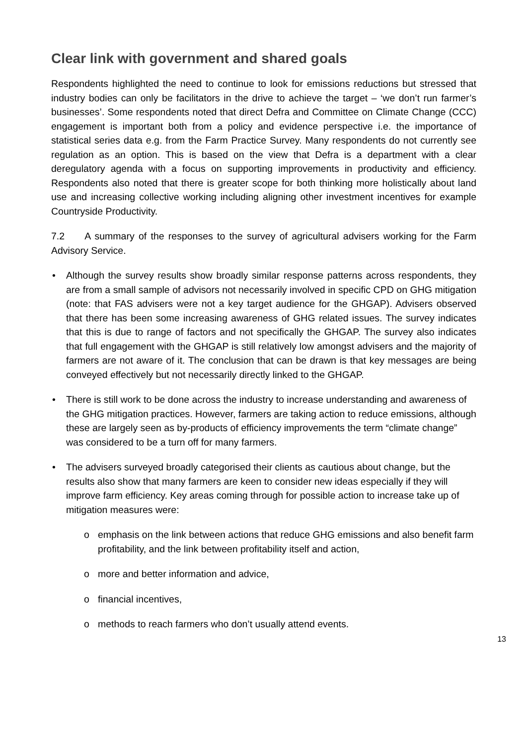Clear link with government and shared goals
Respondents highlighted the need to continue to look for emissions reductions but stressed that industry bodies can only be facilitators in the drive to achieve the target – ‘we don’t run farmer’s businesses’. Some respondents noted that direct Defra and Committee on Climate Change (CCC) engagement is important both from a policy and evidence perspective i.e. the importance of statistical series data e.g. from the Farm Practice Survey. Many respondents do not currently see regulation as an option. This is based on the view that Defra is a department with a clear deregulatory agenda with a focus on supporting improvements in productivity and efficiency. Respondents also noted that there is greater scope for both thinking more holistically about land use and increasing collective working including aligning other investment incentives for example Countryside Productivity.
7.2 A summary of the responses to the survey of agricultural advisers working for the Farm Advisory Service.
• Although the survey results show broadly similar response patterns across respondents, they are from a small sample of advisors not necessarily involved in specific CPD on GHG mitigation (note: that FAS advisers were not a key target audience for the GHGAP). Advisers observed that there has been some increasing awareness of GHG related issues. The survey indicates that this is due to range of factors and not specifically the GHGAP. The survey also indicates that full engagement with the GHGAP is still relatively low amongst advisers and the majority of farmers are not aware of it. The conclusion that can be drawn is that key messages are being conveyed effectively but not necessarily directly linked to the GHGAP.
• There is still work to be done across the industry to increase understanding and awareness of the GHG mitigation practices. However, farmers are taking action to reduce emissions, although these are largely seen as by-products of efficiency improvements the term “climate change” was considered to be a turn off for many farmers.
• The advisers surveyed broadly categorised their clients as cautious about change, but the results also show that many farmers are keen to consider new ideas especially if they will improve farm efficiency. Key areas coming through for possible action to increase take up of mitigation measures were:
o emphasis on the link between actions that reduce GHG emissions and also benefit farm profitability, and the link between profitability itself and action,
o more and better information and advice,
o financial incentives,
o methods to reach farmers who don’t usually attend events.
13